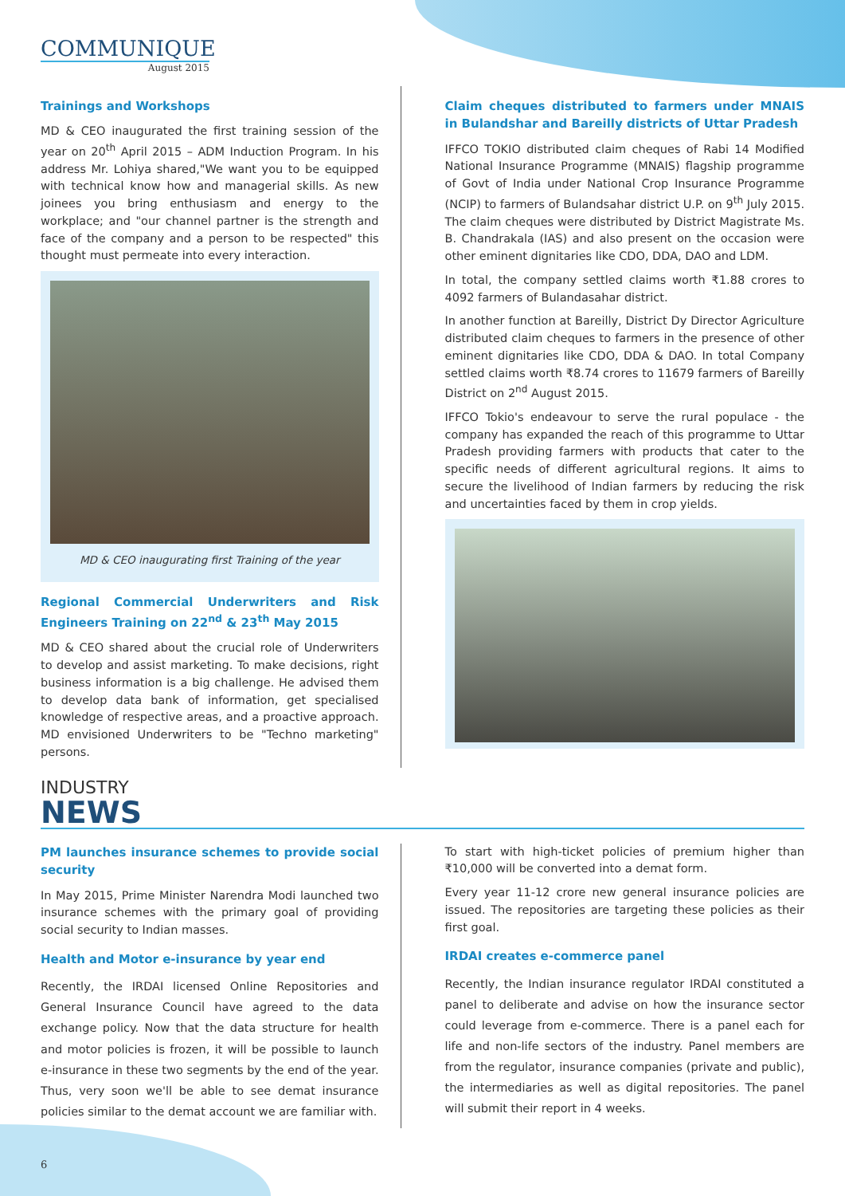COMMUNIQUE
August 2015
Trainings and Workshops
MD & CEO inaugurated the first training session of the year on 20<sup>th</sup> April 2015 – ADM Induction Program. In his address Mr. Lohiya shared,"We want you to be equipped with technical know how and managerial skills. As new joinees you bring enthusiasm and energy to the workplace; and "our channel partner is the strength and face of the company and a person to be respected" this thought must permeate into every interaction.
MD & CEO inaugurating first Training of the year
Regional Commercial Underwriters and Risk Engineers Training on 22<sup>nd</sup> & 23<sup>th</sup> May 2015
MD & CEO shared about the crucial role of Underwriters to develop and assist marketing. To make decisions, right business information is a big challenge. He advised them to develop data bank of information, get specialised knowledge of respective areas, and a proactive approach. MD envisioned Underwriters to be "Techno marketing" persons.
Claim cheques distributed to farmers under MNAIS in Bulandshar and Bareilly districts of Uttar Pradesh
IFFCO TOKIO distributed claim cheques of Rabi 14 Modified National Insurance Programme (MNAIS) flagship programme of Govt of India under National Crop Insurance Programme (NCIP) to farmers of Bulandsahar district U.P. on 9<sup>th</sup> July 2015. The claim cheques were distributed by District Magistrate Ms. B. Chandrakala (IAS) and also present on the occasion were other eminent dignitaries like CDO, DDA, DAO and LDM.
In total, the company settled claims worth ₹1.88 crores to 4092 farmers of Bulandasahar district.
In another function at Bareilly, District Dy Director Agriculture distributed claim cheques to farmers in the presence of other eminent dignitaries like CDO, DDA & DAO. In total Company settled claims worth ₹8.74 crores to 11679 farmers of Bareilly District on 2<sup>nd</sup> August 2015.
IFFCO Tokio's endeavour to serve the rural populace - the company has expanded the reach of this programme to Uttar Pradesh providing farmers with products that cater to the specific needs of different agricultural regions. It aims to secure the livelihood of Indian farmers by reducing the risk and uncertainties faced by them in crop yields.
INDUSTRY
NEWS
PM launches insurance schemes to provide social security
In May 2015, Prime Minister Narendra Modi launched two insurance schemes with the primary goal of providing social security to Indian masses.
Health and Motor e-insurance by year end
Recently, the IRDAI licensed Online Repositories and General Insurance Council have agreed to the data exchange policy. Now that the data structure for health and motor policies is frozen, it will be possible to launch e-insurance in these two segments by the end of the year. Thus, very soon we'll be able to see demat insurance policies similar to the demat account we are familiar with.
To start with high-ticket policies of premium higher than ₹10,000 will be converted into a demat form.
Every year 11-12 crore new general insurance policies are issued. The repositories are targeting these policies as their first goal.
IRDAI creates e-commerce panel
Recently, the Indian insurance regulator IRDAI constituted a panel to deliberate and advise on how the insurance sector could leverage from e-commerce. There is a panel each for life and non-life sectors of the industry. Panel members are from the regulator, insurance companies (private and public), the intermediaries as well as digital repositories. The panel will submit their report in 4 weeks.
6